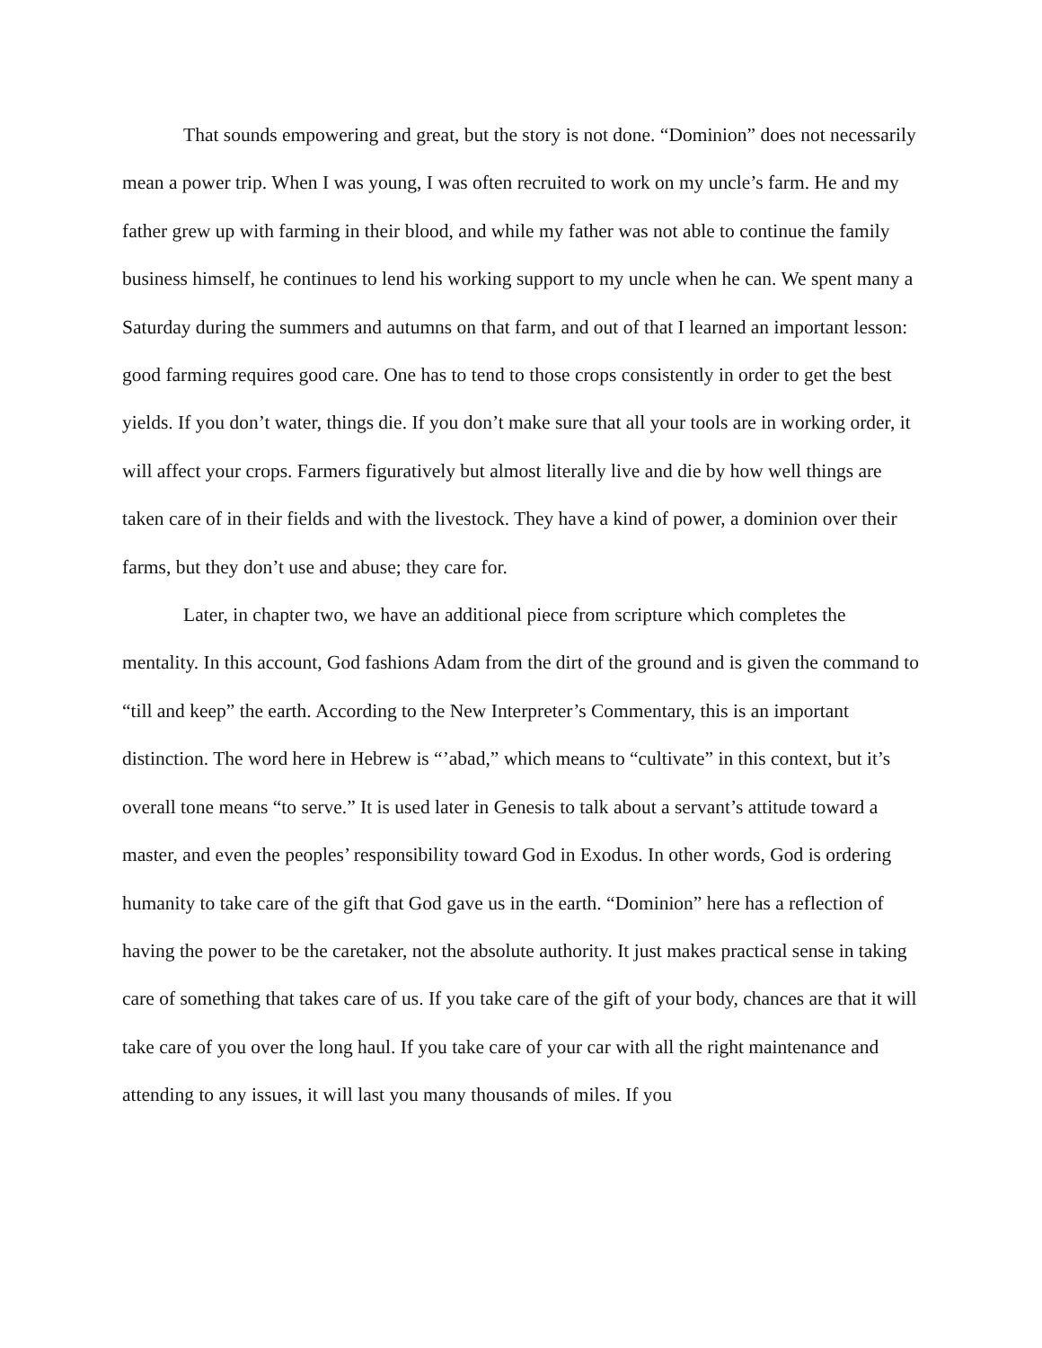That sounds empowering and great, but the story is not done. “Dominion” does not necessarily mean a power trip. When I was young, I was often recruited to work on my uncle’s farm. He and my father grew up with farming in their blood, and while my father was not able to continue the family business himself, he continues to lend his working support to my uncle when he can. We spent many a Saturday during the summers and autumns on that farm, and out of that I learned an important lesson: good farming requires good care. One has to tend to those crops consistently in order to get the best yields. If you don’t water, things die. If you don’t make sure that all your tools are in working order, it will affect your crops. Farmers figuratively but almost literally live and die by how well things are taken care of in their fields and with the livestock. They have a kind of power, a dominion over their farms, but they don’t use and abuse; they care for.
Later, in chapter two, we have an additional piece from scripture which completes the mentality. In this account, God fashions Adam from the dirt of the ground and is given the command to “till and keep” the earth. According to the New Interpreter’s Commentary, this is an important distinction. The word here in Hebrew is “’abad,” which means to “cultivate” in this context, but it’s overall tone means “to serve.” It is used later in Genesis to talk about a servant’s attitude toward a master, and even the peoples’ responsibility toward God in Exodus. In other words, God is ordering humanity to take care of the gift that God gave us in the earth. “Dominion” here has a reflection of having the power to be the caretaker, not the absolute authority. It just makes practical sense in taking care of something that takes care of us. If you take care of the gift of your body, chances are that it will take care of you over the long haul. If you take care of your car with all the right maintenance and attending to any issues, it will last you many thousands of miles. If you